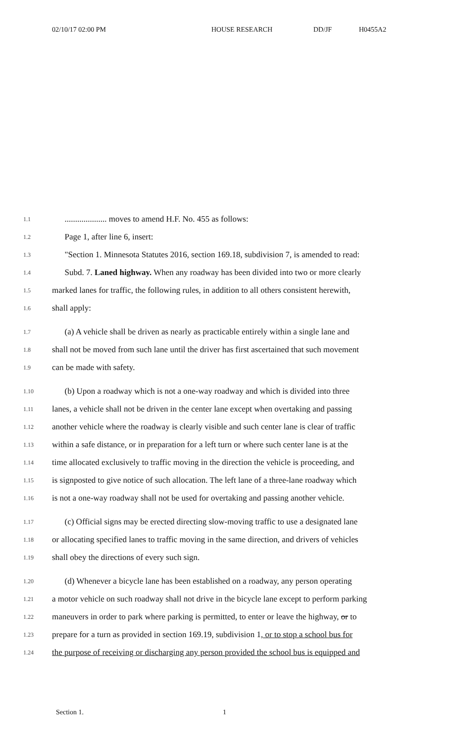02/10/17 02:00 PM HOUSE RESEARCH DD/JF H0455A2
1.1 .................... moves to amend H.F. No. 455 as follows:
1.2 Page 1, after line 6, insert:
1.3 "Section 1. Minnesota Statutes 2016, section 169.18, subdivision 7, is amended to read:
1.4 Subd. 7. Laned highway. When any roadway has been divided into two or more clearly
1.5 marked lanes for traffic, the following rules, in addition to all others consistent herewith,
1.6 shall apply:
1.7 (a) A vehicle shall be driven as nearly as practicable entirely within a single lane and
1.8 shall not be moved from such lane until the driver has first ascertained that such movement
1.9 can be made with safety.
1.10 (b) Upon a roadway which is not a one-way roadway and which is divided into three
1.11 lanes, a vehicle shall not be driven in the center lane except when overtaking and passing
1.12 another vehicle where the roadway is clearly visible and such center lane is clear of traffic
1.13 within a safe distance, or in preparation for a left turn or where such center lane is at the
1.14 time allocated exclusively to traffic moving in the direction the vehicle is proceeding, and
1.15 is signposted to give notice of such allocation. The left lane of a three-lane roadway which
1.16 is not a one-way roadway shall not be used for overtaking and passing another vehicle.
1.17 (c) Official signs may be erected directing slow-moving traffic to use a designated lane
1.18 or allocating specified lanes to traffic moving in the same direction, and drivers of vehicles
1.19 shall obey the directions of every such sign.
1.20 (d) Whenever a bicycle lane has been established on a roadway, any person operating
1.21 a motor vehicle on such roadway shall not drive in the bicycle lane except to perform parking
1.22 maneuvers in order to park where parking is permitted, to enter or leave the highway, or to
1.23 prepare for a turn as provided in section 169.19, subdivision 1, or to stop a school bus for
1.24 the purpose of receiving or discharging any person provided the school bus is equipped and
Section 1. 1